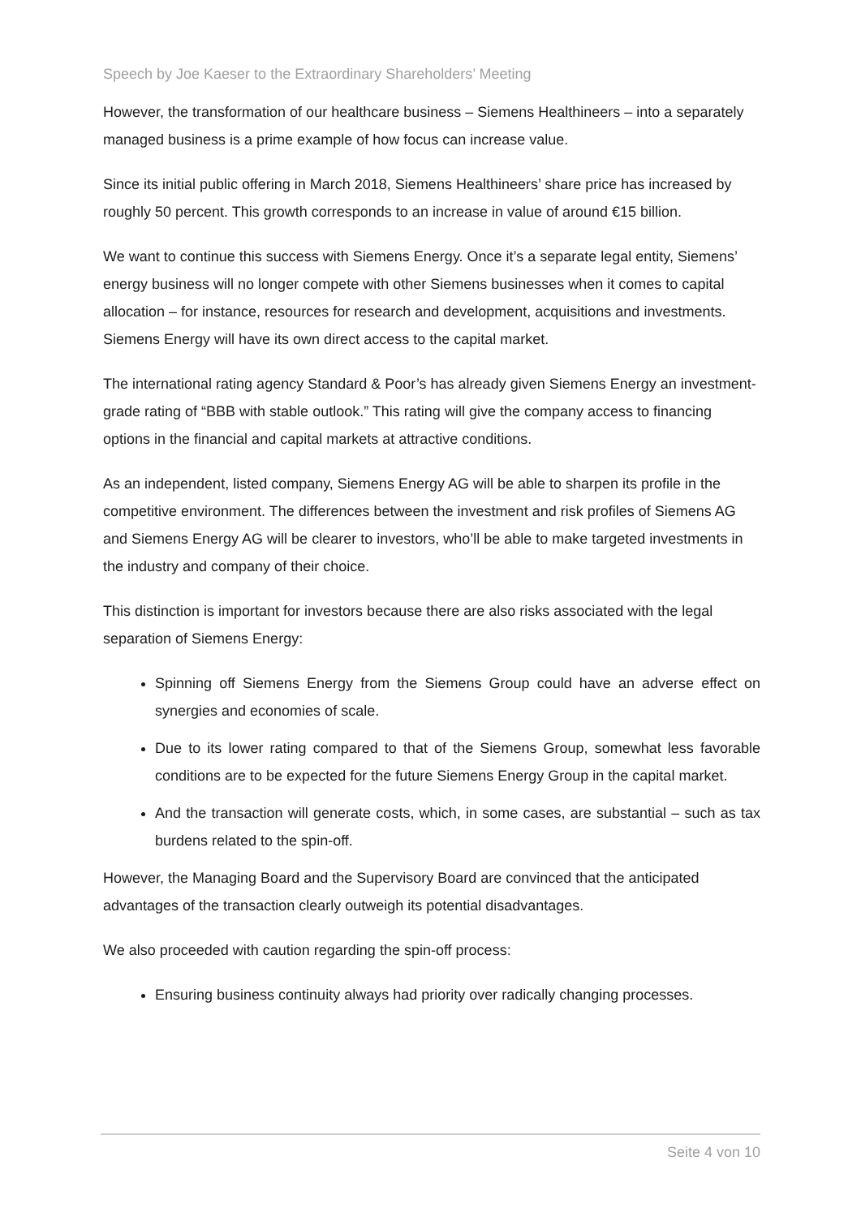Speech by Joe Kaeser to the Extraordinary Shareholders’ Meeting
However, the transformation of our healthcare business – Siemens Healthineers – into a separately managed business is a prime example of how focus can increase value.
Since its initial public offering in March 2018, Siemens Healthineers’ share price has increased by roughly 50 percent. This growth corresponds to an increase in value of around €15 billion.
We want to continue this success with Siemens Energy. Once it’s a separate legal entity, Siemens’ energy business will no longer compete with other Siemens businesses when it comes to capital allocation – for instance, resources for research and development, acquisitions and investments. Siemens Energy will have its own direct access to the capital market.
The international rating agency Standard & Poor’s has already given Siemens Energy an investment-grade rating of “BBB with stable outlook.” This rating will give the company access to financing options in the financial and capital markets at attractive conditions.
As an independent, listed company, Siemens Energy AG will be able to sharpen its profile in the competitive environment. The differences between the investment and risk profiles of Siemens AG and Siemens Energy AG will be clearer to investors, who’ll be able to make targeted investments in the industry and company of their choice.
This distinction is important for investors because there are also risks associated with the legal separation of Siemens Energy:
Spinning off Siemens Energy from the Siemens Group could have an adverse effect on synergies and economies of scale.
Due to its lower rating compared to that of the Siemens Group, somewhat less favorable conditions are to be expected for the future Siemens Energy Group in the capital market.
And the transaction will generate costs, which, in some cases, are substantial – such as tax burdens related to the spin-off.
However, the Managing Board and the Supervisory Board are convinced that the anticipated advantages of the transaction clearly outweigh its potential disadvantages.
We also proceeded with caution regarding the spin-off process:
Ensuring business continuity always had priority over radically changing processes.
Seite 4 von 10